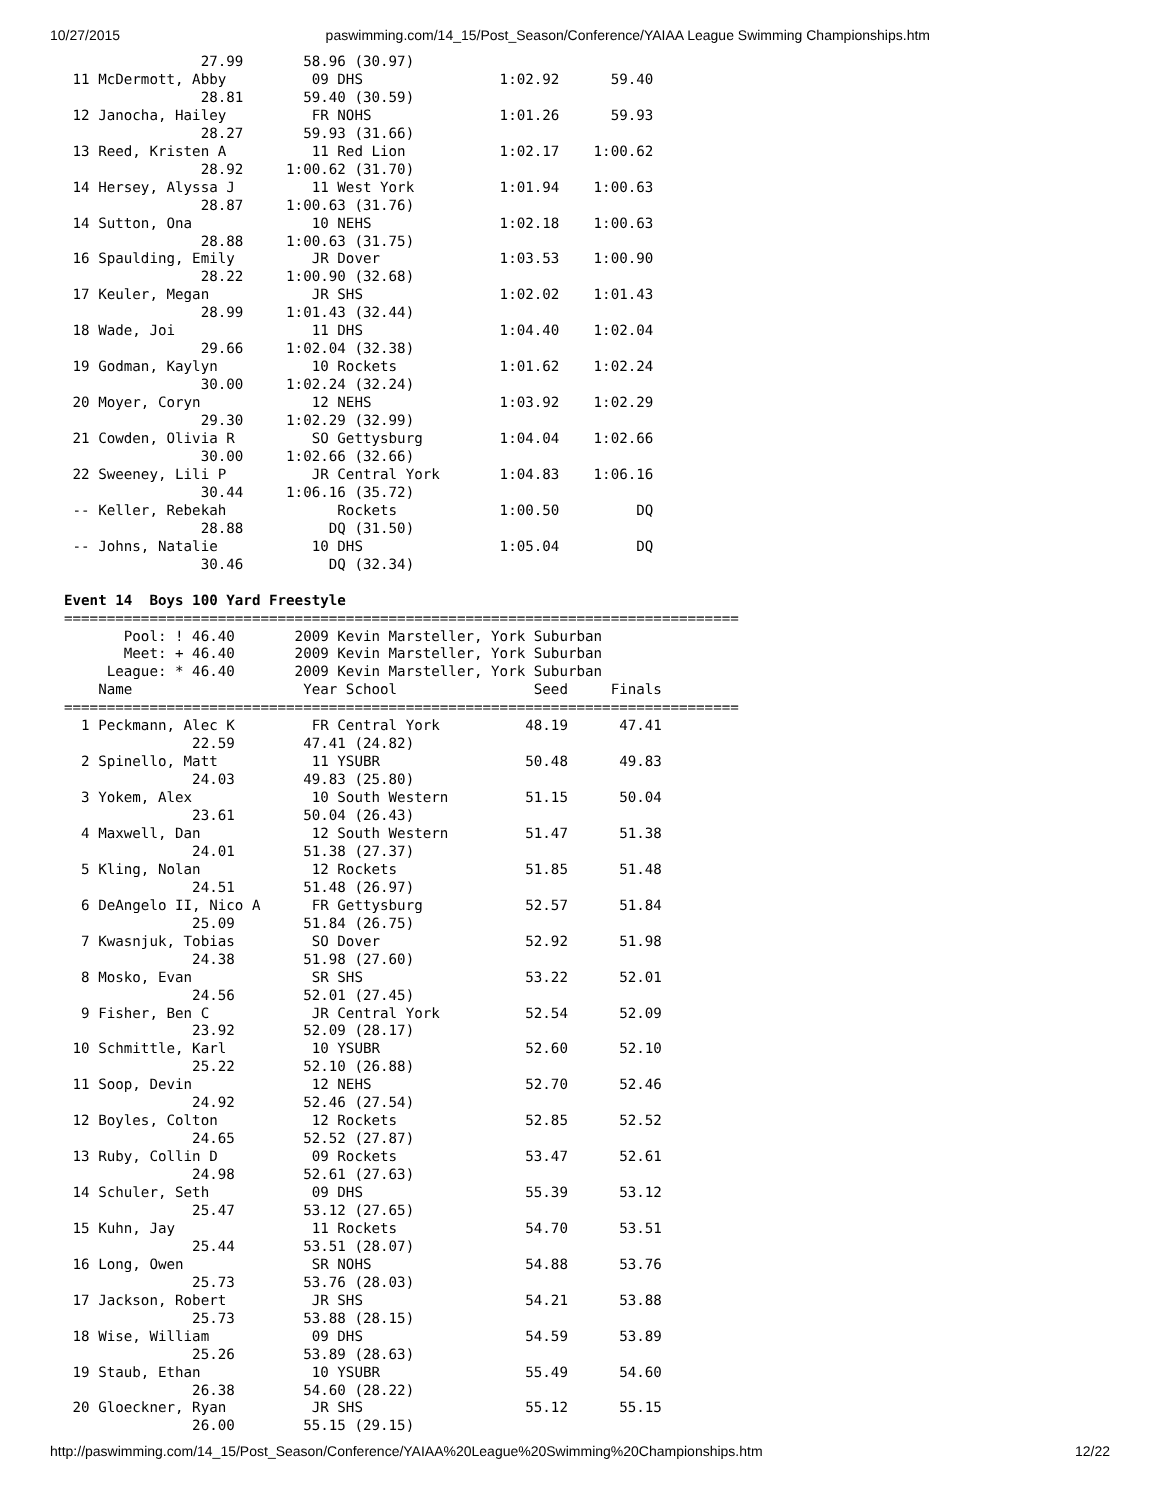10/27/2015 paswimming.com/14_15/Post_Season/Conference/YAIAA League Swimming Championships.htm
                27.99       58.96 (30.97)
 11 McDermott, Abby          09 DHS                1:02.92      59.40  
                28.81       59.40 (30.59)
 12 Janocha, Hailey          FR NOHS               1:01.26      59.93  
                28.27       59.93 (31.66)
 13 Reed, Kristen A          11 Red Lion           1:02.17    1:00.62  
                28.92     1:00.62 (31.70)
 14 Hersey, Alyssa J         11 West York          1:01.94    1:00.63  
                28.87     1:00.63 (31.76)
 14 Sutton, Ona              10 NEHS               1:02.18    1:00.63  
                28.88     1:00.63 (31.75)
 16 Spaulding, Emily         JR Dover              1:03.53    1:00.90  
                28.22     1:00.90 (32.68)
 17 Keuler, Megan            JR SHS                1:02.02    1:01.43  
                28.99     1:01.43 (32.44)
 18 Wade, Joi                11 DHS                1:04.40    1:02.04  
                29.66     1:02.04 (32.38)
 19 Godman, Kaylyn           10 Rockets            1:01.62    1:02.24  
                30.00     1:02.24 (32.24)
 20 Moyer, Coryn             12 NEHS               1:03.92    1:02.29  
                29.30     1:02.29 (32.99)
 21 Cowden, Olivia R         SO Gettysburg         1:04.04    1:02.66  
                30.00     1:02.66 (32.66)
 22 Sweeney, Lili P          JR Central York       1:04.83    1:06.16  
                30.44     1:06.16 (35.72)
 -- Keller, Rebekah             Rockets            1:00.50         DQ  
                28.88          DQ (31.50)
 -- Johns, Natalie           10 DHS                1:05.04         DQ  
                30.46          DQ (32.34)

Event 14  Boys 100 Yard Freestyle
===============================================================================
       Pool: ! 46.40       2009 Kevin Marsteller, York Suburban                
       Meet: + 46.40       2009 Kevin Marsteller, York Suburban                
     League: * 46.40       2009 Kevin Marsteller, York Suburban                
    Name                    Year School                Seed     Finals         
===============================================================================
  1 Peckmann, Alec K         FR Central York          48.19      47.41  
               22.59        47.41 (24.82)
  2 Spinello, Matt           11 YSUBR                 50.48      49.83  
               24.03        49.83 (25.80)
  3 Yokem, Alex              10 South Western         51.15      50.04  
               23.61        50.04 (26.43)
  4 Maxwell, Dan             12 South Western         51.47      51.38  
               24.01        51.38 (27.37)
  5 Kling, Nolan             12 Rockets               51.85      51.48  
               24.51        51.48 (26.97)
  6 DeAngelo II, Nico A      FR Gettysburg            52.57      51.84  
               25.09        51.84 (26.75)
  7 Kwasnjuk, Tobias         SO Dover                 52.92      51.98  
               24.38        51.98 (27.60)
  8 Mosko, Evan              SR SHS                   53.22      52.01  
               24.56        52.01 (27.45)
  9 Fisher, Ben C            JR Central York          52.54      52.09  
               23.92        52.09 (28.17)
 10 Schmittle, Karl          10 YSUBR                 52.60      52.10  
               25.22        52.10 (26.88)
 11 Soop, Devin              12 NEHS                  52.70      52.46  
               24.92        52.46 (27.54)
 12 Boyles, Colton           12 Rockets               52.85      52.52  
               24.65        52.52 (27.87)
 13 Ruby, Collin D           09 Rockets               53.47      52.61  
               24.98        52.61 (27.63)
 14 Schuler, Seth            09 DHS                   55.39      53.12  
               25.47        53.12 (27.65)
 15 Kuhn, Jay                11 Rockets               54.70      53.51  
               25.44        53.51 (28.07)
 16 Long, Owen               SR NOHS                  54.88      53.76  
               25.73        53.76 (28.03)
 17 Jackson, Robert          JR SHS                   54.21      53.88  
               25.73        53.88 (28.15)
 18 Wise, William            09 DHS                   54.59      53.89  
               25.26        53.89 (28.63)
 19 Staub, Ethan             10 YSUBR                 55.49      54.60  
               26.38        54.60 (28.22)
 20 Gloeckner, Ryan          JR SHS                   55.12      55.15  
               26.00        55.15 (29.15)
http://paswimming.com/14_15/Post_Season/Conference/YAIAA%20League%20Swimming%20Championships.htm 12/22